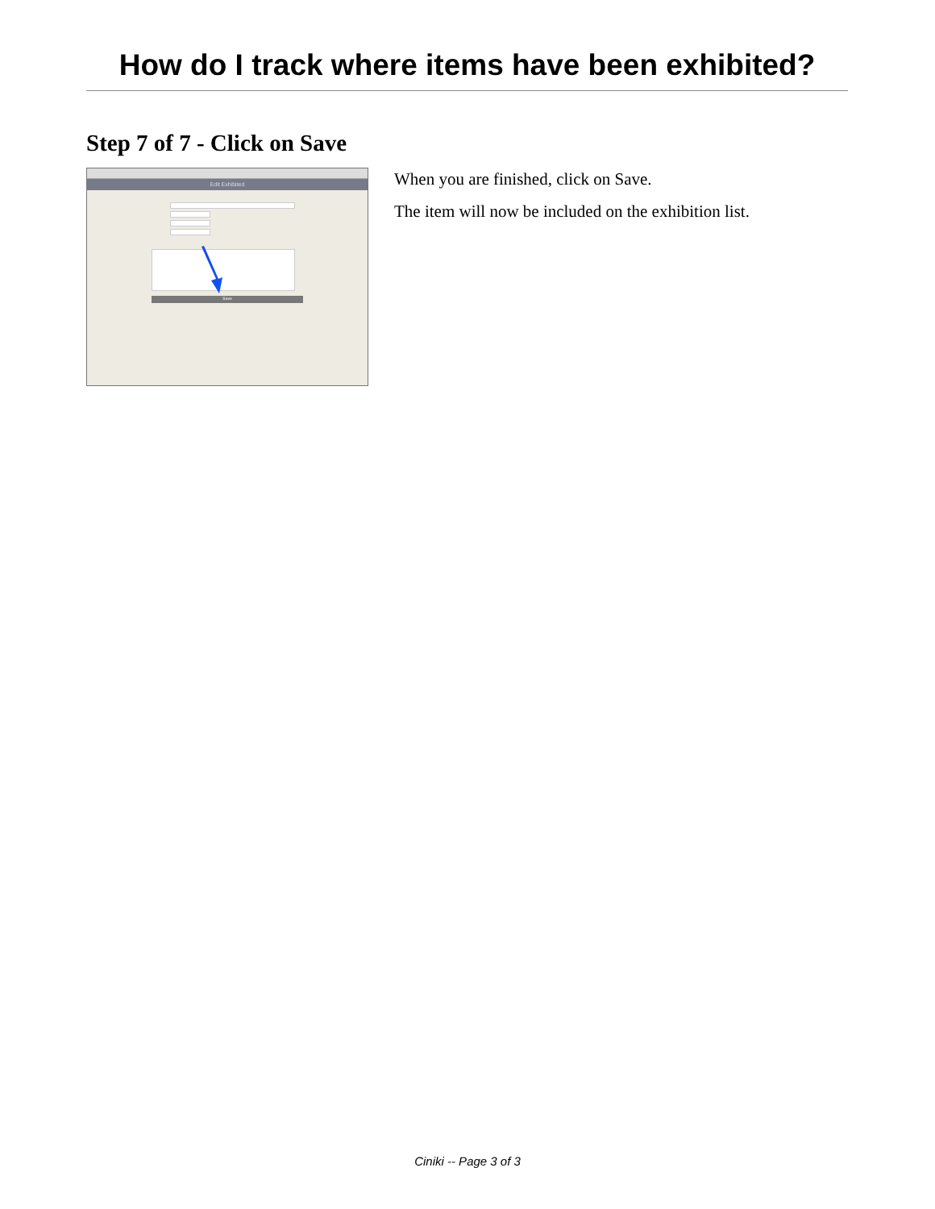How do I track where items have been exhibited?
Step 7 of 7 - Click on Save
Edit Exhibited
Save
When you are finished, click on Save.
The item will now be included on the exhibition list.
Ciniki -- Page 3 of 3